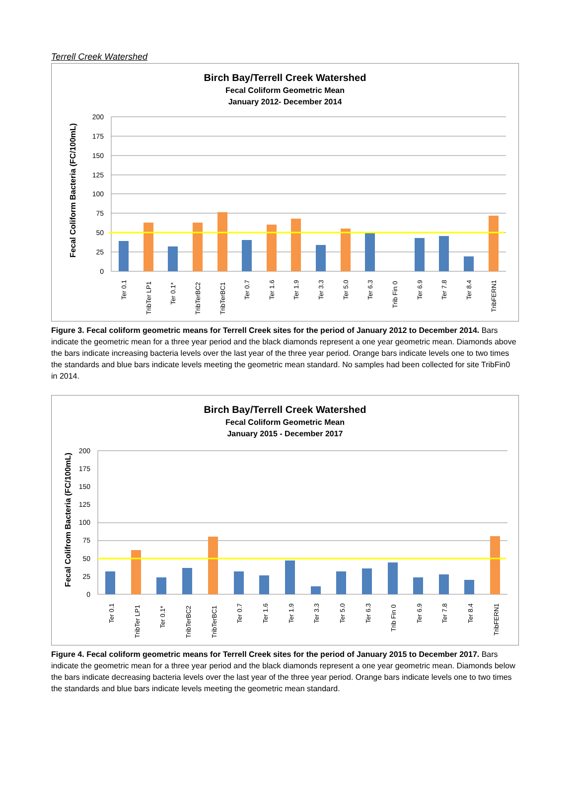Terrell Creek Watershed
Birch Bay/Terrell Creek Watershed
Fecal Coliform Geometric Mean
January 2012- December 2014
Fecal Coliform Bacteria (FC/100mL)
200
175
150
125
100
75
50
25
0
Ter 0.1
TribTer LP1
Ter 0.1*
TribTerBC2
TribTerBC1
Ter 0.7
Ter 1.6
Ter 1.9
Ter 3.3
Ter 5.0
Ter 6.3
Trib Fin 0
Ter 6.9
Ter 7.8
Ter 8.4
TribFERN1
Figure 3. Fecal coliform geometric means for Terrell Creek sites for the period of January 2012 to December 2014. Bars indicate the geometric mean for a three year period and the black diamonds represent a one year geometric mean. Diamonds above the bars indicate increasing bacteria levels over the last year of the three year period. Orange bars indicate levels one to two times the standards and blue bars indicate levels meeting the geometric mean standard. No samples had been collected for site TribFin0 in 2014.
Birch Bay/Terrell Creek Watershed
Fecal Coliform Geometric Mean
January 2015 - December 2017
Fecal Colifrom Bacteria (FC/100mL)
200
175
150
125
100
75
50
25
0
Ter 0.1
TribTer LP1
Ter 0.1*
TribTerBC2
TribTerBC1
Ter 0.7
Ter 1.6
Ter 1.9
Ter 3.3
Ter 5.0
Ter 6.3
Trib Fin 0
Ter 6.9
Ter 7.8
Ter 8.4
TribFERN1
Figure 4. Fecal coliform geometric means for Terrell Creek sites for the period of January 2015 to December 2017. Bars indicate the geometric mean for a three year period and the black diamonds represent a one year geometric mean. Diamonds below the bars indicate decreasing bacteria levels over the last year of the three year period. Orange bars indicate levels one to two times the standards and blue bars indicate levels meeting the geometric mean standard.